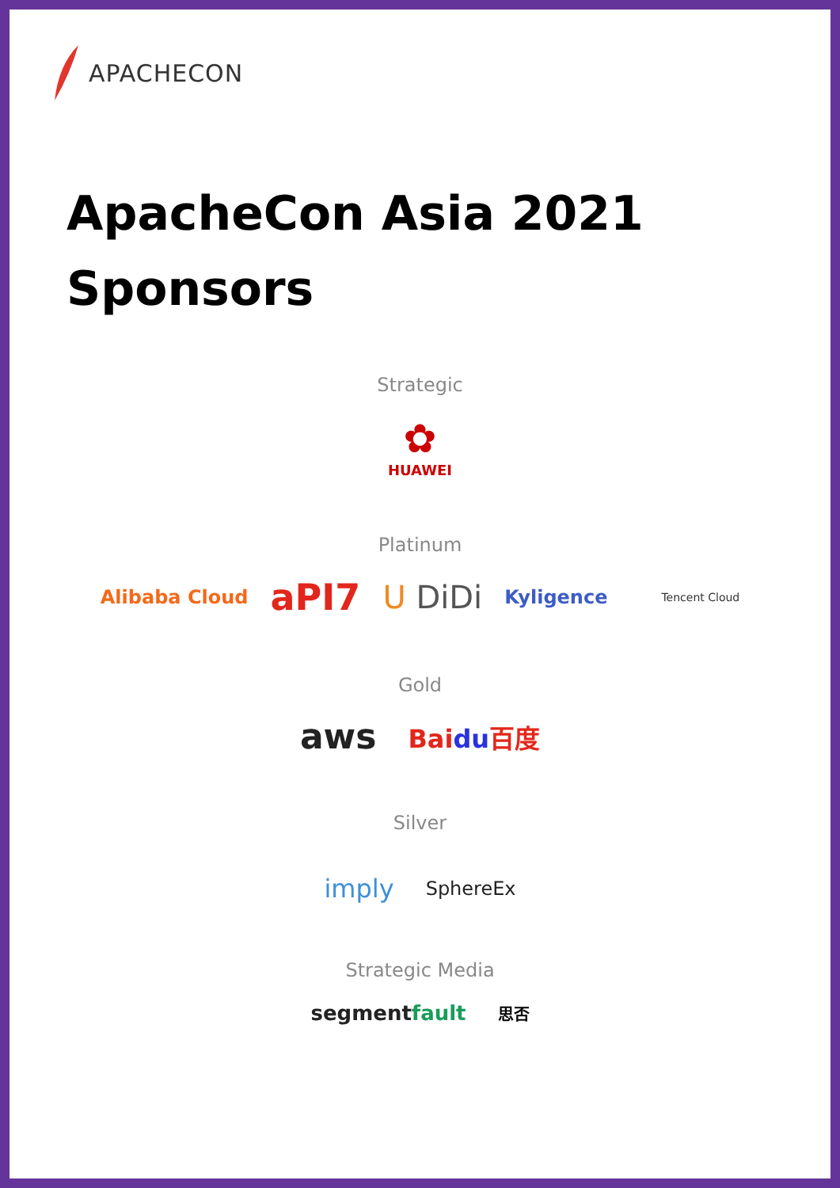APACHECON
ApacheCon Asia 2021
Sponsors
Strategic
✿
HUAWEI
Platinum
Alibaba Cloud aPI7 U DiDi Kyligence Tencent Cloud
Gold
aws Baidu百度
Silver
imply SphereEx
Strategic Media
segmentfault 思否